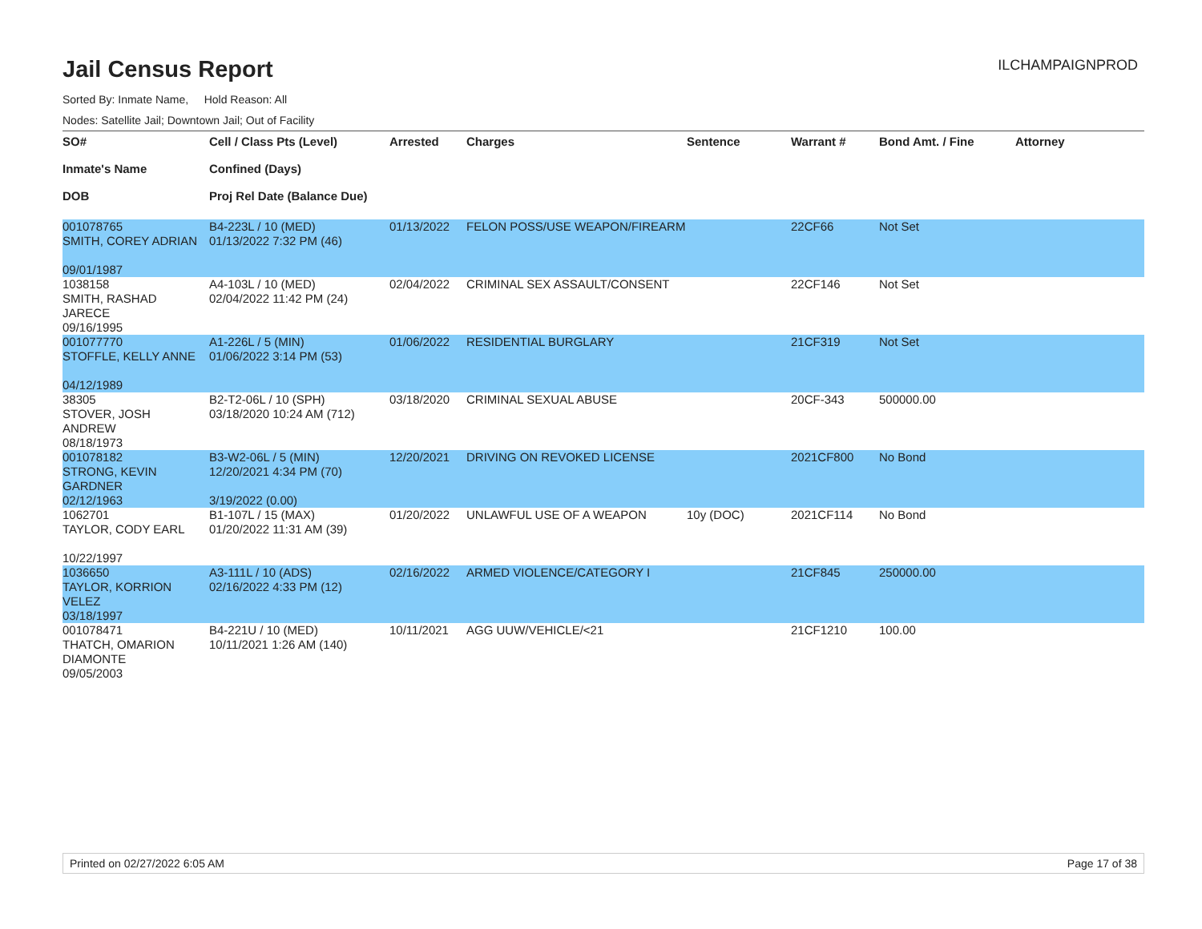Jail Census Report
ILCHAMPAIGNPROD
Sorted By: Inmate Name, Hold Reason: All
Nodes: Satellite Jail; Downtown Jail; Out of Facility
| SO# Inmate's Name DOB | Cell / Class Pts (Level) Confined (Days) Proj Rel Date (Balance Due) | Arrested | Charges | Sentence | Warrant # | Bond Amt. / Fine | Attorney |
| --- | --- | --- | --- | --- | --- | --- | --- |
| 001078765 SMITH, COREY ADRIAN 09/01/1987 | B4-223L / 10 (MED) 01/13/2022 7:32 PM (46) | 01/13/2022 | FELON POSS/USE WEAPON/FIREARM | | 22CF66 | Not Set | |
| 1038158 SMITH, RASHAD JARECE 09/16/1995 | A4-103L / 10 (MED) 02/04/2022 11:42 PM (24) | 02/04/2022 | CRIMINAL SEX ASSAULT/CONSENT | | 22CF146 | Not Set | |
| 001077770 STOFFLE, KELLY ANNE 04/12/1989 | A1-226L / 5 (MIN) 01/06/2022 3:14 PM (53) | 01/06/2022 | RESIDENTIAL BURGLARY | | 21CF319 | Not Set | |
| 38305 STOVER, JOSH ANDREW 08/18/1973 | B2-T2-06L / 10 (SPH) 03/18/2020 10:24 AM (712) | 03/18/2020 | CRIMINAL SEXUAL ABUSE | | 20CF-343 | 500000.00 | |
| 001078182 STRONG, KEVIN GARDNER 02/12/1963 | B3-W2-06L / 5 (MIN) 12/20/2021 4:34 PM (70) 3/19/2022 (0.00) | 12/20/2021 | DRIVING ON REVOKED LICENSE | | 2021CF800 | No Bond | |
| 1062701 TAYLOR, CODY EARL 10/22/1997 | B1-107L / 15 (MAX) 01/20/2022 11:31 AM (39) | 01/20/2022 | UNLAWFUL USE OF A WEAPON | 10y (DOC) | 2021CF114 | No Bond | |
| 1036650 TAYLOR, KORRION VELEZ 03/18/1997 | A3-111L / 10 (ADS) 02/16/2022 4:33 PM (12) | 02/16/2022 | ARMED VIOLENCE/CATEGORY I | | 21CF845 | 250000.00 | |
| 001078471 THATCH, OMARION DIAMONTE 09/05/2003 | B4-221U / 10 (MED) 10/11/2021 1:26 AM (140) | 10/11/2021 | AGG UUW/VEHICLE/<21 | | 21CF1210 | 100.00 | |
Printed on 02/27/2022 6:05 AM Page 17 of 38